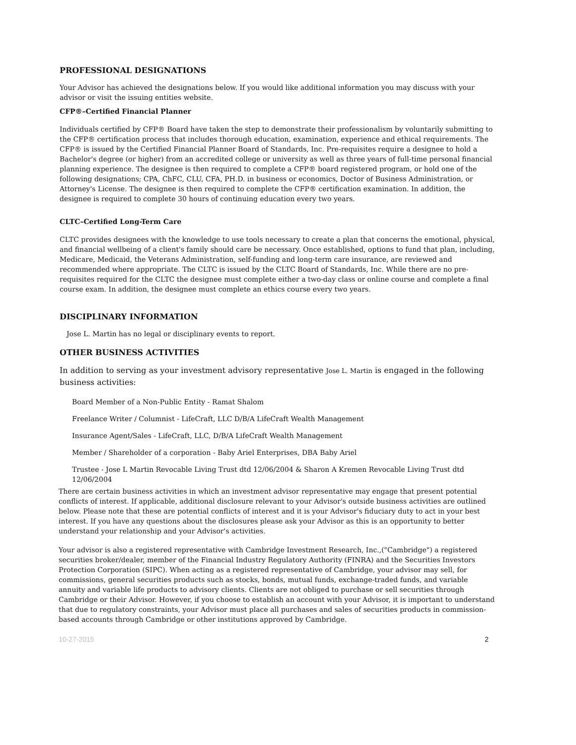PROFESSIONAL DESIGNATIONS
Your Advisor has achieved the designations below. If you would like additional information you may discuss with your advisor or visit the issuing entities website.
CFP®–Certified Financial Planner
Individuals certified by CFP® Board have taken the step to demonstrate their professionalism by voluntarily submitting to the CFP® certification process that includes thorough education, examination, experience and ethical requirements. The CFP® is issued by the Certified Financial Planner Board of Standards, Inc. Pre-requisites require a designee to hold a Bachelor's degree (or higher) from an accredited college or university as well as three years of full-time personal financial planning experience. The designee is then required to complete a CFP® board registered program, or hold one of the following designations; CPA, ChFC, CLU, CFA, PH.D. in business or economics, Doctor of Business Administration, or Attorney's License. The designee is then required to complete the CFP® certification examination. In addition, the designee is required to complete 30 hours of continuing education every two years.
CLTC–Certified Long-Term Care
CLTC provides designees with the knowledge to use tools necessary to create a plan that concerns the emotional, physical, and financial wellbeing of a client's family should care be necessary. Once established, options to fund that plan, including, Medicare, Medicaid, the Veterans Administration, self-funding and long-term care insurance, are reviewed and recommended where appropriate. The CLTC is issued by the CLTC Board of Standards, Inc. While there are no pre-requisites required for the CLTC the designee must complete either a two-day class or online course and complete a final course exam. In addition, the designee must complete an ethics course every two years.
DISCIPLINARY INFORMATION
Jose L. Martin has no legal or disciplinary events to report.
OTHER BUSINESS ACTIVITIES
In addition to serving as your investment advisory representative Jose L. Martin is engaged in the following business activities:
Board Member of a Non-Public Entity - Ramat Shalom
Freelance Writer / Columnist - LifeCraft, LLC D/B/A LifeCraft Wealth Management
Insurance Agent/Sales - LifeCraft, LLC, D/B/A LifeCraft Wealth Management
Member / Shareholder of a corporation - Baby Ariel Enterprises, DBA Baby Ariel
Trustee - Jose L Martin Revocable Living Trust dtd 12/06/2004 & Sharon A Kremen Revocable Living Trust dtd 12/06/2004
There are certain business activities in which an investment advisor representative may engage that present potential conflicts of interest. If applicable, additional disclosure relevant to your Advisor's outside business activities are outlined below. Please note that these are potential conflicts of interest and it is your Advisor's fiduciary duty to act in your best interest. If you have any questions about the disclosures please ask your Advisor as this is an opportunity to better understand your relationship and your Advisor's activities.
Your advisor is also a registered representative with Cambridge Investment Research, Inc.,("Cambridge") a registered securities broker/dealer, member of the Financial Industry Regulatory Authority (FINRA) and the Securities Investors Protection Corporation (SIPC). When acting as a registered representative of Cambridge, your advisor may sell, for commissions, general securities products such as stocks, bonds, mutual funds, exchange-traded funds, and variable annuity and variable life products to advisory clients. Clients are not obliged to purchase or sell securities through Cambridge or their Advisor. However, if you choose to establish an account with your Advisor, it is important to understand that due to regulatory constraints, your Advisor must place all purchases and sales of securities products in commission-based accounts through Cambridge or other institutions approved by Cambridge.
10-27-2015 2